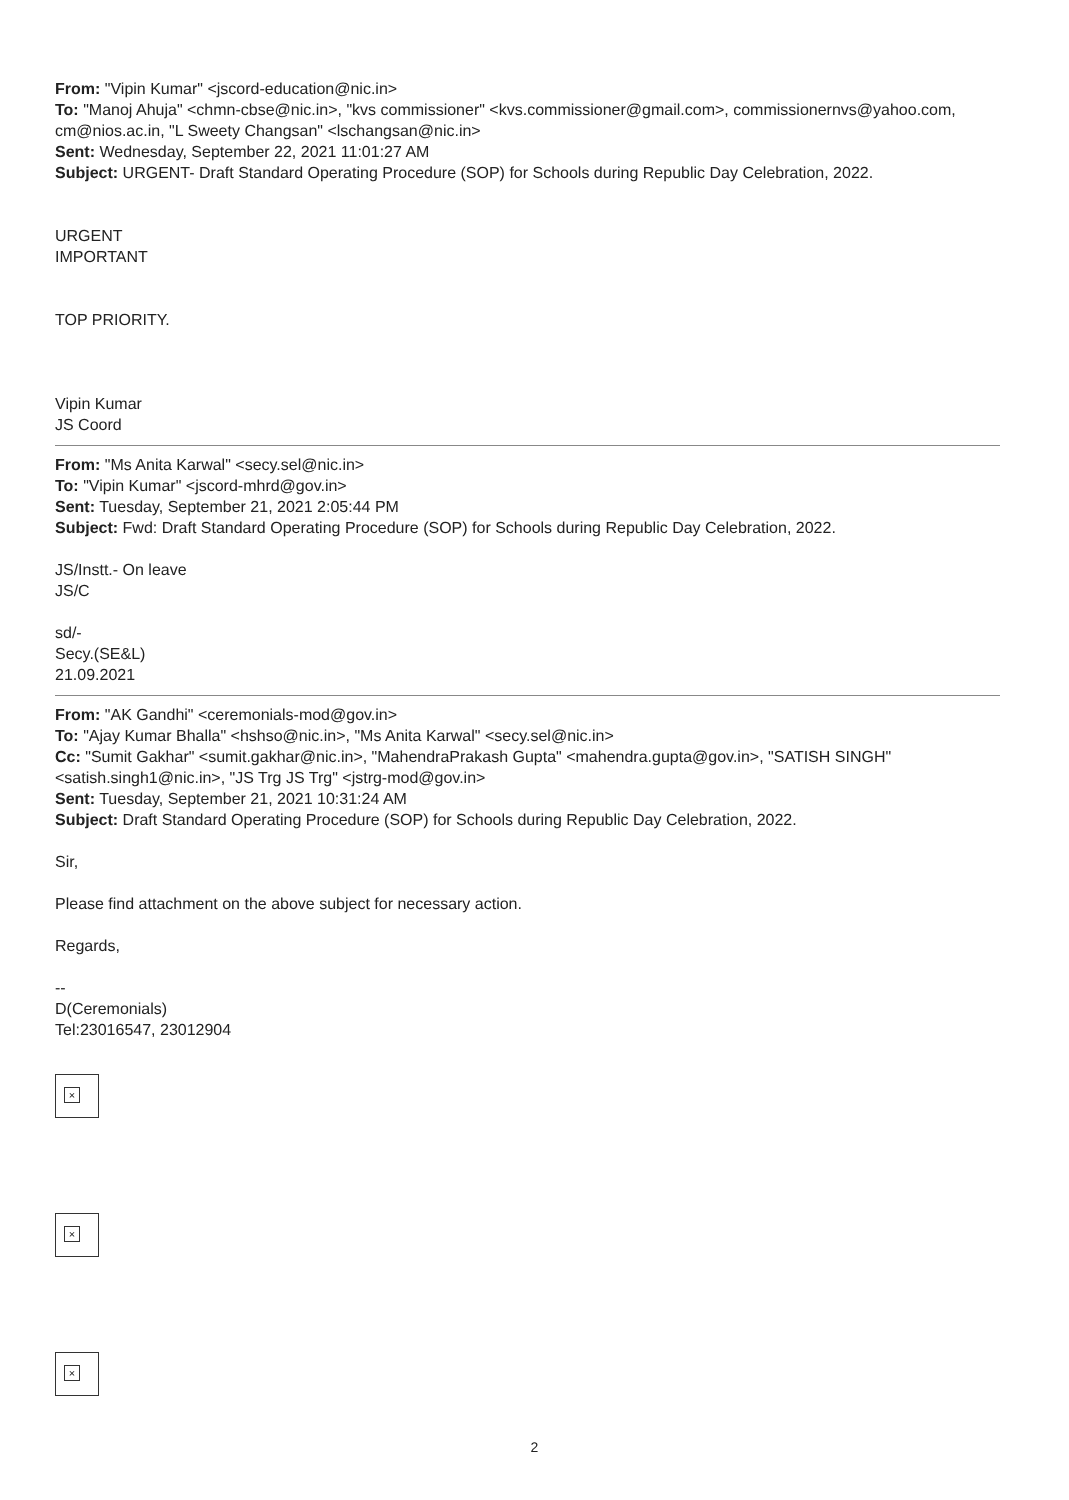From: "Vipin Kumar" <jscord-education@nic.in>
To: "Manoj Ahuja" <chmn-cbse@nic.in>, "kvs commissioner" <kvs.commissioner@gmail.com>, commissionernvs@yahoo.com, cm@nios.ac.in, "L Sweety Changsan" <lschangsan@nic.in>
Sent: Wednesday, September 22, 2021 11:01:27 AM
Subject: URGENT- Draft Standard Operating Procedure (SOP) for Schools during Republic Day Celebration, 2022.
URGENT
IMPORTANT
TOP PRIORITY.
Vipin Kumar
JS Coord
From: "Ms Anita Karwal" <secy.sel@nic.in>
To: "Vipin Kumar" <jscord-mhrd@gov.in>
Sent: Tuesday, September 21, 2021 2:05:44 PM
Subject: Fwd: Draft Standard Operating Procedure (SOP) for Schools during Republic Day Celebration, 2022.
JS/Instt.- On leave
JS/C
sd/-
Secy.(SE&L)
21.09.2021
From: "AK Gandhi" <ceremonials-mod@gov.in>
To: "Ajay Kumar Bhalla" <hshso@nic.in>, "Ms Anita Karwal" <secy.sel@nic.in>
Cc: "Sumit Gakhar" <sumit.gakhar@nic.in>, "MahendraPrakash Gupta" <mahendra.gupta@gov.in>, "SATISH SINGH" <satish.singh1@nic.in>, "JS Trg JS Trg" <jstrg-mod@gov.in>
Sent: Tuesday, September 21, 2021 10:31:24 AM
Subject: Draft Standard Operating Procedure (SOP) for Schools during Republic Day Celebration, 2022.
Sir,
Please find attachment on the above subject for necessary action.
Regards,
--
D(Ceremonials)
Tel:23016547, 23012904
×
×
×
2